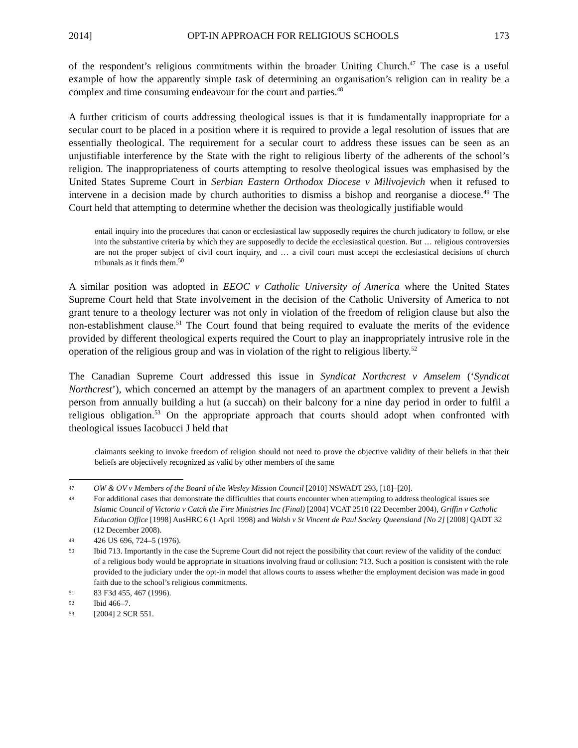2014] OPT-IN APPROACH FOR RELIGIOUS SCHOOLS 173
of the respondent’s religious commitments within the broader Uniting Church.<sup>47</sup> The case is a useful example of how the apparently simple task of determining an organisation’s religion can in reality be a complex and time consuming endeavour for the court and parties.<sup>48</sup>
A further criticism of courts addressing theological issues is that it is fundamentally inappropriate for a secular court to be placed in a position where it is required to provide a legal resolution of issues that are essentially theological. The requirement for a secular court to address these issues can be seen as an unjustifiable interference by the State with the right to religious liberty of the adherents of the school’s religion. The inappropriateness of courts attempting to resolve theological issues was emphasised by the United States Supreme Court in Serbian Eastern Orthodox Diocese v Milivojevich when it refused to intervene in a decision made by church authorities to dismiss a bishop and reorganise a diocese.<sup>49</sup> The Court held that attempting to determine whether the decision was theologically justifiable would
entail inquiry into the procedures that canon or ecclesiastical law supposedly requires the church judicatory to follow, or else into the substantive criteria by which they are supposedly to decide the ecclesiastical question. But … religious controversies are not the proper subject of civil court inquiry, and … a civil court must accept the ecclesiastical decisions of church tribunals as it finds them.<sup>50</sup>
A similar position was adopted in EEOC v Catholic University of America where the United States Supreme Court held that State involvement in the decision of the Catholic University of America to not grant tenure to a theology lecturer was not only in violation of the freedom of religion clause but also the non-establishment clause.<sup>51</sup> The Court found that being required to evaluate the merits of the evidence provided by different theological experts required the Court to play an inappropriately intrusive role in the operation of the religious group and was in violation of the right to religious liberty.<sup>52</sup>
The Canadian Supreme Court addressed this issue in Syndicat Northcrest v Amselem (‘Syndicat Northcrest’), which concerned an attempt by the managers of an apartment complex to prevent a Jewish person from annually building a hut (a succah) on their balcony for a nine day period in order to fulfil a religious obligation.<sup>53</sup> On the appropriate approach that courts should adopt when confronted with theological issues Iacobucci J held that
claimants seeking to invoke freedom of religion should not need to prove the objective validity of their beliefs in that their beliefs are objectively recognized as valid by other members of the same
47 OW & OV v Members of the Board of the Wesley Mission Council [2010] NSWADT 293, [18]–[20].
48 For additional cases that demonstrate the difficulties that courts encounter when attempting to address theological issues see Islamic Council of Victoria v Catch the Fire Ministries Inc (Final) [2004] VCAT 2510 (22 December 2004), Griffin v Catholic Education Office [1998] AusHRC 6 (1 April 1998) and Walsh v St Vincent de Paul Society Queensland [No 2] [2008] QADT 32 (12 December 2008).
49 426 US 696, 724–5 (1976).
50 Ibid 713. Importantly in the case the Supreme Court did not reject the possibility that court review of the validity of the conduct of a religious body would be appropriate in situations involving fraud or collusion: 713. Such a position is consistent with the role provided to the judiciary under the opt-in model that allows courts to assess whether the employment decision was made in good faith due to the school’s religious commitments.
51 83 F3d 455, 467 (1996).
52 Ibid 466–7.
53 [2004] 2 SCR 551.